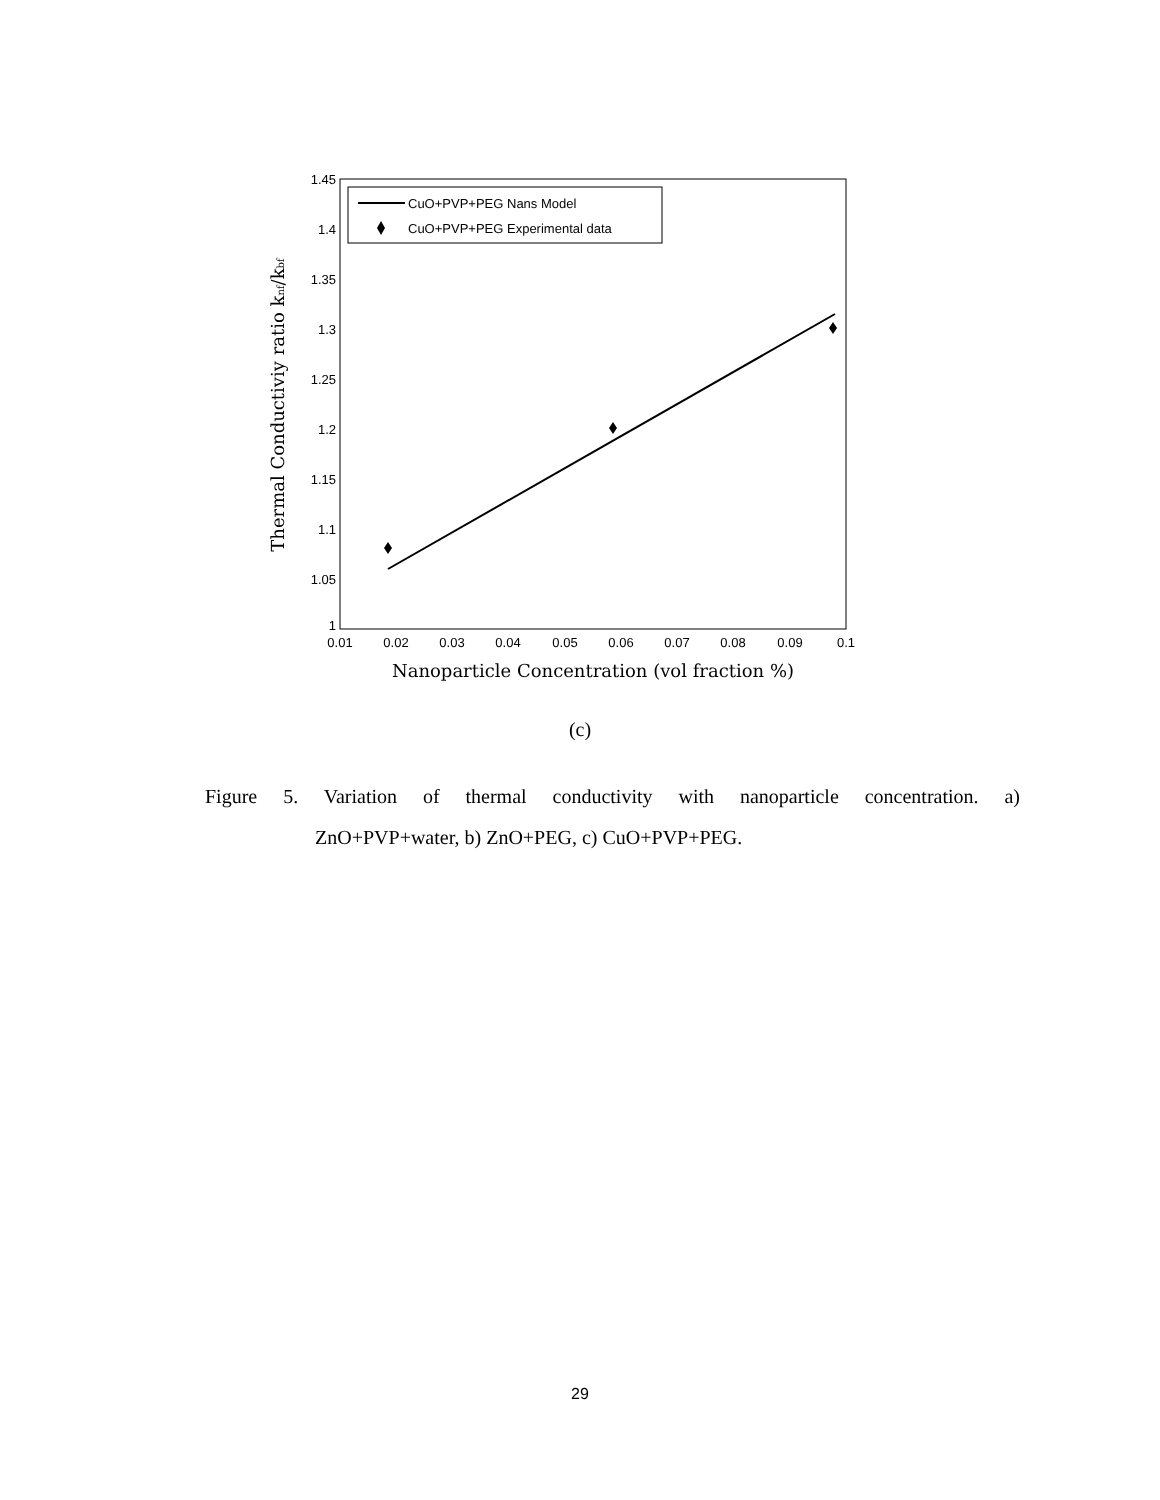1.45
1.4
1.35
1.3
1.25
1.2
1.15
1.1
1.05
1
0.01
0.02
0.03
0.04
0.05
0.06
0.07
0.08
0.09
0.1
CuO+PVP+PEG Nans Model
CuO+PVP+PEG Experimental data
Nanoparticle Concentration (vol fraction %)
Thermal Conductiviy ratio knf/kbf
(c)
Figure 5. Variation of thermal conductivity with nanoparticle concentration. a)
ZnO+PVP+water, b) ZnO+PEG, c) CuO+PVP+PEG.
29